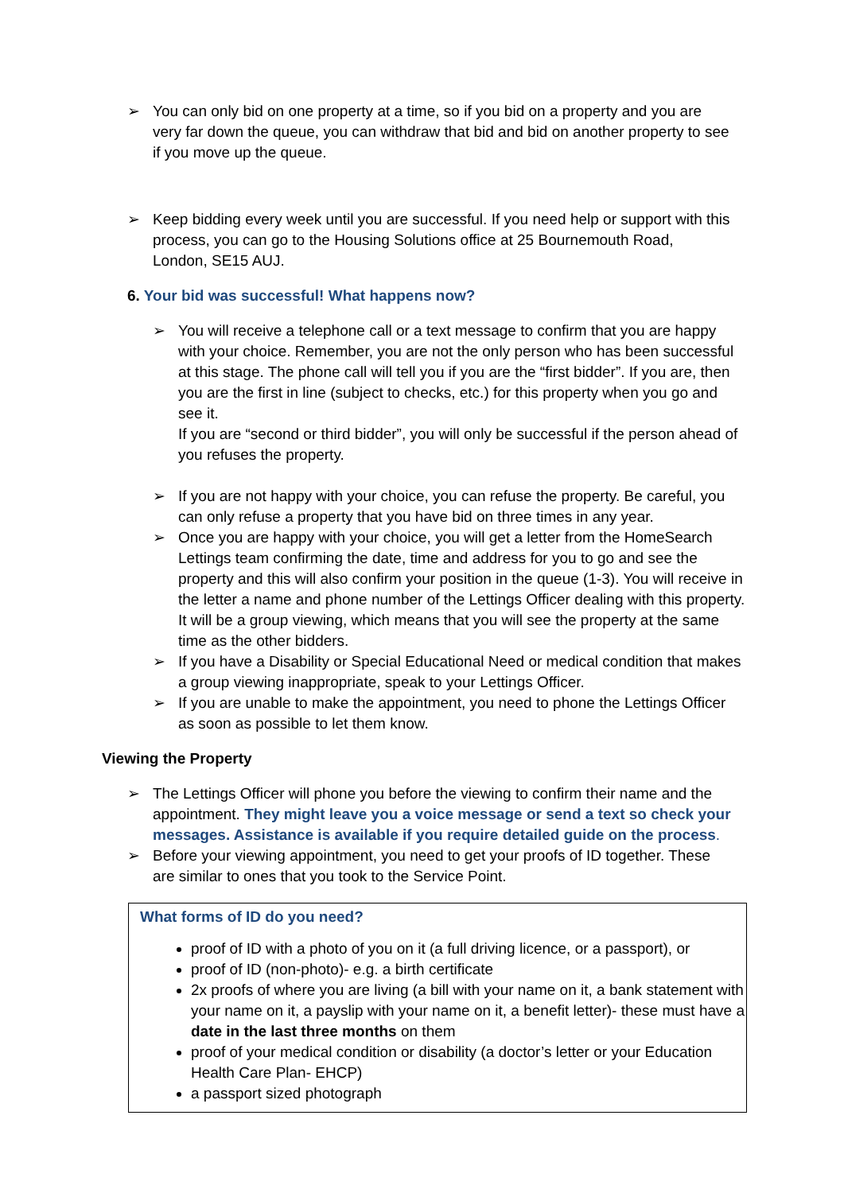➢ You can only bid on one property at a time, so if you bid on a property and you are very far down the queue, you can withdraw that bid and bid on another property to see if you move up the queue.
➢ Keep bidding every week until you are successful. If you need help or support with this process, you can go to the Housing Solutions office at 25 Bournemouth Road, London, SE15 AUJ.
6. Your bid was successful! What happens now?
➢ You will receive a telephone call or a text message to confirm that you are happy with your choice. Remember, you are not the only person who has been successful at this stage. The phone call will tell you if you are the “first bidder”. If you are, then you are the first in line (subject to checks, etc.) for this property when you go and see it.
If you are “second or third bidder”, you will only be successful if the person ahead of you refuses the property.
➢ If you are not happy with your choice, you can refuse the property. Be careful, you can only refuse a property that you have bid on three times in any year.
➢ Once you are happy with your choice, you will get a letter from the HomeSearch Lettings team confirming the date, time and address for you to go and see the property and this will also confirm your position in the queue (1-3). You will receive in the letter a name and phone number of the Lettings Officer dealing with this property. It will be a group viewing, which means that you will see the property at the same time as the other bidders.
➢ If you have a Disability or Special Educational Need or medical condition that makes a group viewing inappropriate, speak to your Lettings Officer.
➢ If you are unable to make the appointment, you need to phone the Lettings Officer as soon as possible to let them know.
Viewing the Property
➢ The Lettings Officer will phone you before the viewing to confirm their name and the appointment. They might leave you a voice message or send a text so check your messages. Assistance is available if you require detailed guide on the process.
➢ Before your viewing appointment, you need to get your proofs of ID together. These are similar to ones that you took to the Service Point.
What forms of ID do you need?
proof of ID with a photo of you on it (a full driving licence, or a passport), or
proof of ID (non-photo)- e.g. a birth certificate
2x proofs of where you are living (a bill with your name on it, a bank statement with your name on it, a payslip with your name on it, a benefit letter)- these must have a date in the last three months on them
proof of your medical condition or disability (a doctor’s letter or your Education Health Care Plan- EHCP)
a passport sized photograph